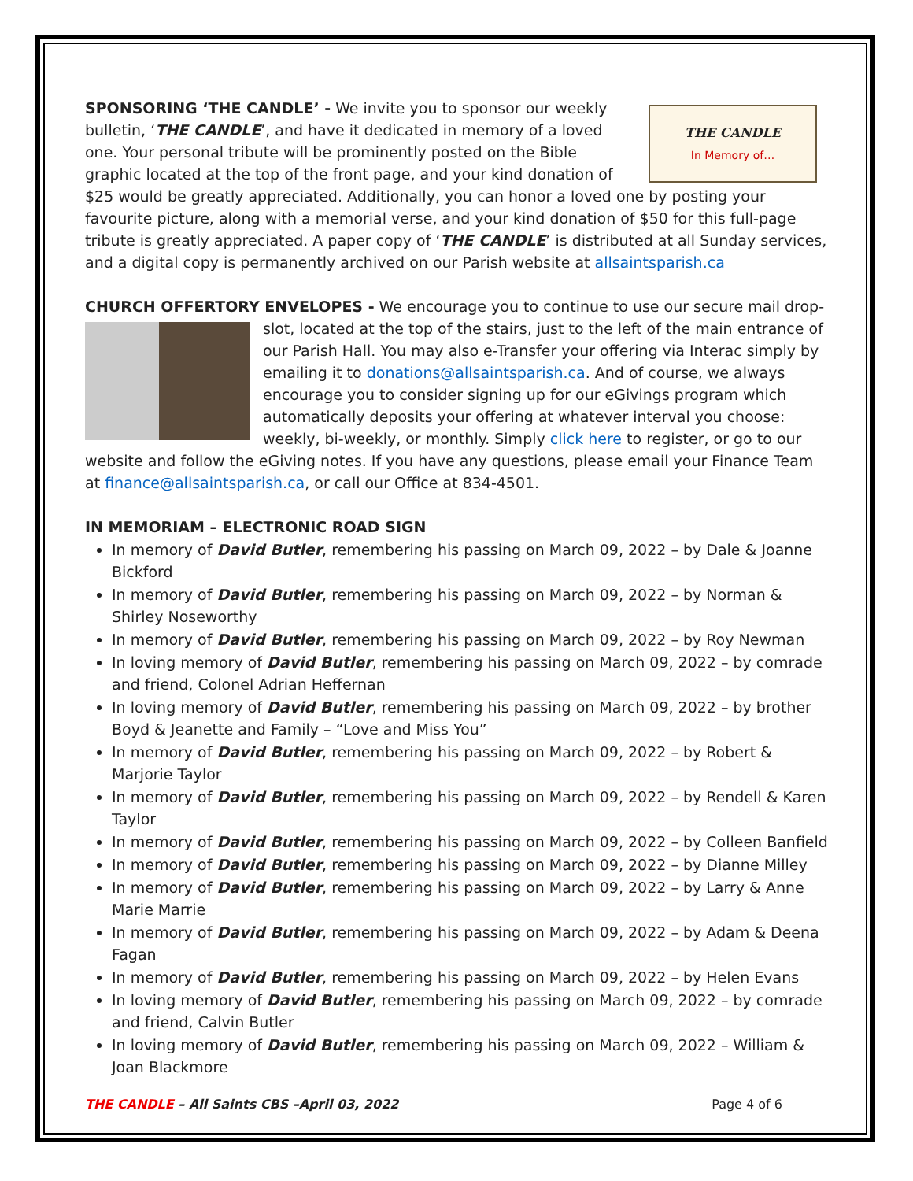THE CANDLE
In Memory of…
SPONSORING ‘THE CANDLE’ - We invite you to sponsor our weekly bulletin, ‘THE CANDLE’, and have it dedicated in memory of a loved one. Your personal tribute will be prominently posted on the Bible graphic located at the top of the front page, and your kind donation of $25 would be greatly appreciated. Additionally, you can honor a loved one by posting your favourite picture, along with a memorial verse, and your kind donation of $50 for this full-page tribute is greatly appreciated. A paper copy of ‘THE CANDLE’ is distributed at all Sunday services, and a digital copy is permanently archived on our Parish website at allsaintsparish.ca
CHURCH OFFERTORY ENVELOPES - We encourage you to continue to use our secure mail drop-slot, located at the top of the stairs, just to the left of the main entrance of our Parish Hall. You may also e-Transfer your offering via Interac simply by emailing it to donations@allsaintsparish.ca. And of course, we always encourage you to consider signing up for our eGivings program which automatically deposits your offering at whatever interval you choose: weekly, bi-weekly, or monthly. Simply click here to register, or go to our website and follow the eGiving notes. If you have any questions, please email your Finance Team at finance@allsaintsparish.ca, or call our Office at 834-4501.
IN MEMORIAM – ELECTRONIC ROAD SIGN
In memory of David Butler, remembering his passing on March 09, 2022 – by Dale & Joanne Bickford
In memory of David Butler, remembering his passing on March 09, 2022 – by Norman & Shirley Noseworthy
In memory of David Butler, remembering his passing on March 09, 2022 – by Roy Newman
In loving memory of David Butler, remembering his passing on March 09, 2022 – by comrade and friend, Colonel Adrian Heffernan
In loving memory of David Butler, remembering his passing on March 09, 2022 – by brother Boyd & Jeanette and Family – “Love and Miss You”
In memory of David Butler, remembering his passing on March 09, 2022 – by Robert & Marjorie Taylor
In memory of David Butler, remembering his passing on March 09, 2022 – by Rendell & Karen Taylor
In memory of David Butler, remembering his passing on March 09, 2022 – by Colleen Banfield
In memory of David Butler, remembering his passing on March 09, 2022 – by Dianne Milley
In memory of David Butler, remembering his passing on March 09, 2022 – by Larry & Anne Marie Marrie
In memory of David Butler, remembering his passing on March 09, 2022 – by Adam & Deena Fagan
In memory of David Butler, remembering his passing on March 09, 2022 – by Helen Evans
In loving memory of David Butler, remembering his passing on March 09, 2022 – by comrade and friend, Calvin Butler
In loving memory of David Butler, remembering his passing on March 09, 2022 – William & Joan Blackmore
THE CANDLE – All Saints CBS –April 03, 2022 Page 4 of 6